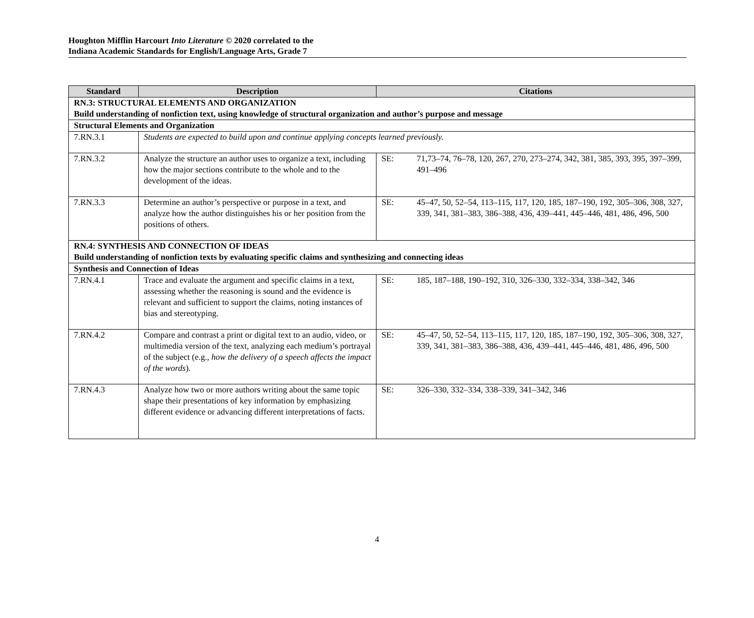Houghton Mifflin Harcourt Into Literature © 2020 correlated to the
Indiana Academic Standards for English/Language Arts, Grade 7
| Standard | Description | Citations |
| --- | --- | --- |
| RN.3: STRUCTURAL ELEMENTS AND ORGANIZATION Build understanding of nonfiction text, using knowledge of structural organization and author’s purpose and message | | |
| Structural Elements and Organization | | |
| 7.RN.3.1 | Students are expected to build upon and continue applying concepts learned previously. | |
| 7.RN.3.2 | Analyze the structure an author uses to organize a text, including how the major sections contribute to the whole and to the development of the ideas. | SE: 71,73–74, 76–78, 120, 267, 270, 273–274, 342, 381, 385, 393, 395, 397–399, 491–496 |
| 7.RN.3.3 | Determine an author’s perspective or purpose in a text, and analyze how the author distinguishes his or her position from the positions of others. | SE: 45–47, 50, 52–54, 113–115, 117, 120, 185, 187–190, 192, 305–306, 308, 327, 339, 341, 381–383, 386–388, 436, 439–441, 445–446, 481, 486, 496, 500 |
| RN.4: SYNTHESIS AND CONNECTION OF IDEAS Build understanding of nonfiction texts by evaluating specific claims and synthesizing and connecting ideas | | |
| Synthesis and Connection of Ideas | | |
| 7.RN.4.1 | Trace and evaluate the argument and specific claims in a text, assessing whether the reasoning is sound and the evidence is relevant and sufficient to support the claims, noting instances of bias and stereotyping. | SE: 185, 187–188, 190–192, 310, 326–330, 332–334, 338–342, 346 |
| 7.RN.4.2 | Compare and contrast a print or digital text to an audio, video, or multimedia version of the text, analyzing each medium’s portrayal of the subject (e.g., how the delivery of a speech affects the impact of the words ). | SE: 45–47, 50, 52–54, 113–115, 117, 120, 185, 187–190, 192, 305–306, 308, 327, 339, 341, 381–383, 386–388, 436, 439–441, 445–446, 481, 486, 496, 500 |
| 7.RN.4.3 | Analyze how two or more authors writing about the same topic shape their presentations of key information by emphasizing different evidence or advancing different interpretations of facts. | SE: 326–330, 332–334, 338–339, 341–342, 346 |
4